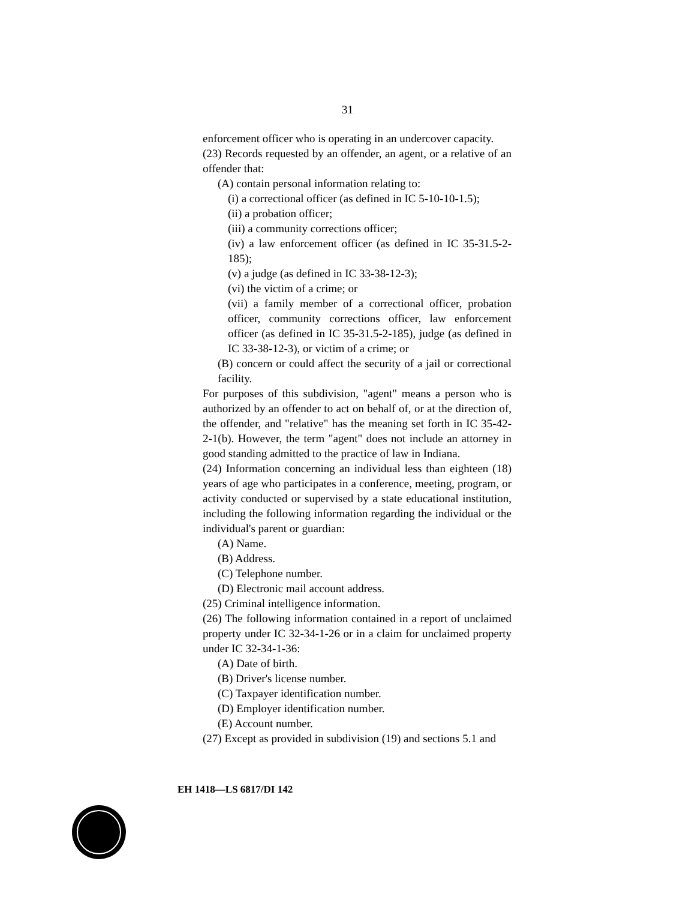31
enforcement officer who is operating in an undercover capacity.
(23) Records requested by an offender, an agent, or a relative of an offender that:
(A) contain personal information relating to:
(i) a correctional officer (as defined in IC 5-10-10-1.5);
(ii) a probation officer;
(iii) a community corrections officer;
(iv) a law enforcement officer (as defined in IC 35-31.5-2-185);
(v) a judge (as defined in IC 33-38-12-3);
(vi) the victim of a crime; or
(vii) a family member of a correctional officer, probation officer, community corrections officer, law enforcement officer (as defined in IC 35-31.5-2-185), judge (as defined in IC 33-38-12-3), or victim of a crime; or
(B) concern or could affect the security of a jail or correctional facility.
For purposes of this subdivision, "agent" means a person who is authorized by an offender to act on behalf of, or at the direction of, the offender, and "relative" has the meaning set forth in IC 35-42-2-1(b). However, the term "agent" does not include an attorney in good standing admitted to the practice of law in Indiana.
(24) Information concerning an individual less than eighteen (18) years of age who participates in a conference, meeting, program, or activity conducted or supervised by a state educational institution, including the following information regarding the individual or the individual's parent or guardian:
(A) Name.
(B) Address.
(C) Telephone number.
(D) Electronic mail account address.
(25) Criminal intelligence information.
(26) The following information contained in a report of unclaimed property under IC 32-34-1-26 or in a claim for unclaimed property under IC 32-34-1-36:
(A) Date of birth.
(B) Driver's license number.
(C) Taxpayer identification number.
(D) Employer identification number.
(E) Account number.
(27) Except as provided in subdivision (19) and sections 5.1 and
EH 1418—LS 6817/DI 142